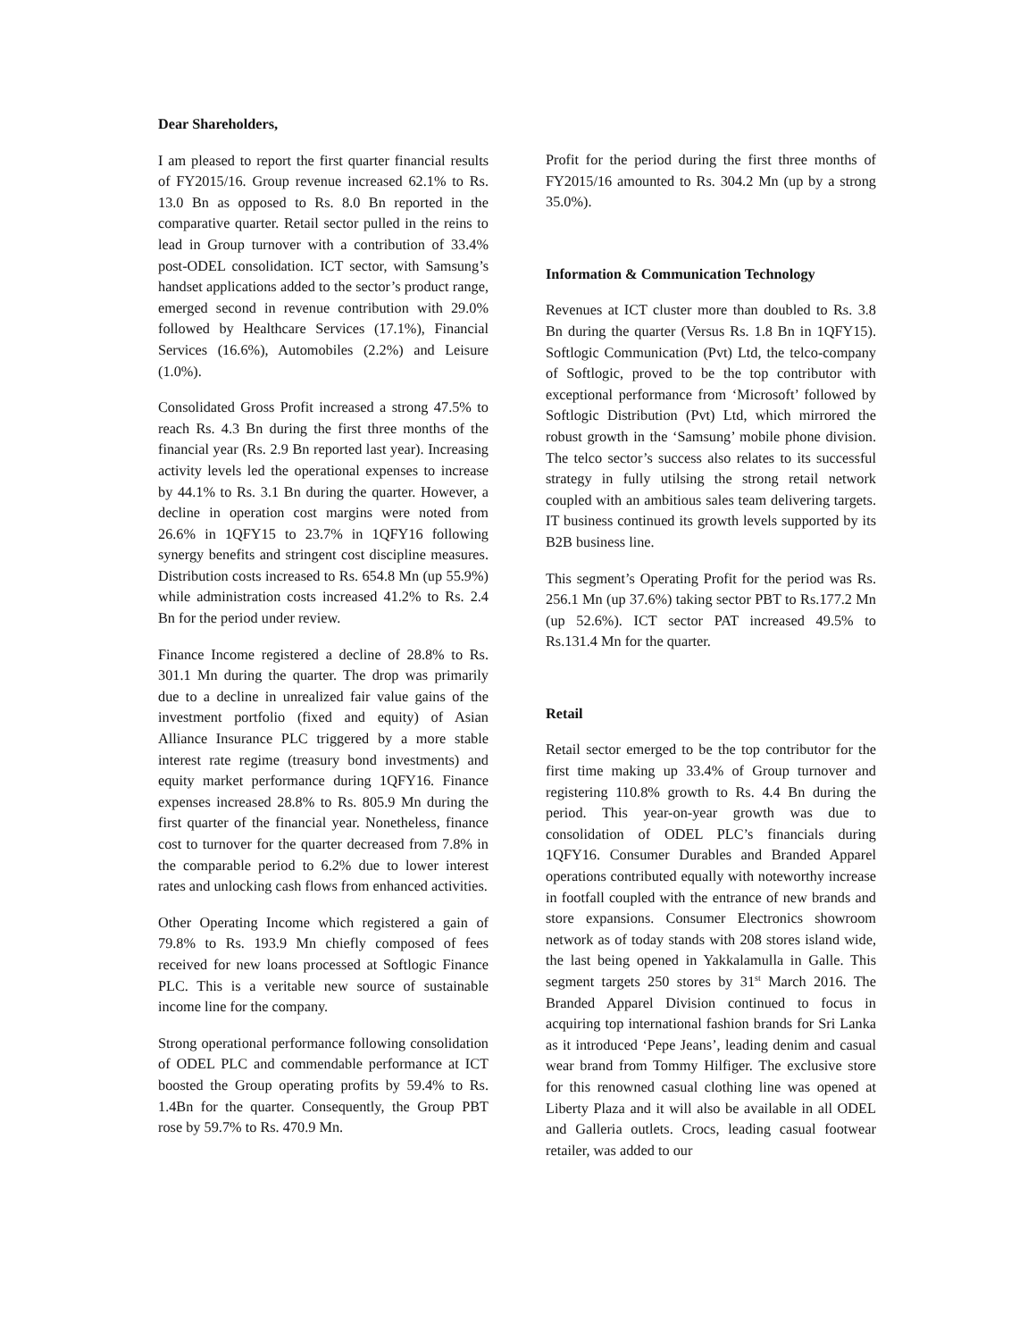Dear Shareholders,
I am pleased to report the first quarter financial results of FY2015/16. Group revenue increased 62.1% to Rs. 13.0 Bn as opposed to Rs. 8.0 Bn reported in the comparative quarter. Retail sector pulled in the reins to lead in Group turnover with a contribution of 33.4% post-ODEL consolidation. ICT sector, with Samsung’s handset applications added to the sector’s product range, emerged second in revenue contribution with 29.0% followed by Healthcare Services (17.1%), Financial Services (16.6%), Automobiles (2.2%) and Leisure (1.0%).
Consolidated Gross Profit increased a strong 47.5% to reach Rs. 4.3 Bn during the first three months of the financial year (Rs. 2.9 Bn reported last year). Increasing activity levels led the operational expenses to increase by 44.1% to Rs. 3.1 Bn during the quarter. However, a decline in operation cost margins were noted from 26.6% in 1QFY15 to 23.7% in 1QFY16 following synergy benefits and stringent cost discipline measures. Distribution costs increased to Rs. 654.8 Mn (up 55.9%) while administration costs increased 41.2% to Rs. 2.4 Bn for the period under review.
Finance Income registered a decline of 28.8% to Rs. 301.1 Mn during the quarter. The drop was primarily due to a decline in unrealized fair value gains of the investment portfolio (fixed and equity) of Asian Alliance Insurance PLC triggered by a more stable interest rate regime (treasury bond investments) and equity market performance during 1QFY16. Finance expenses increased 28.8% to Rs. 805.9 Mn during the first quarter of the financial year. Nonetheless, finance cost to turnover for the quarter decreased from 7.8% in the comparable period to 6.2% due to lower interest rates and unlocking cash flows from enhanced activities.
Other Operating Income which registered a gain of 79.8% to Rs. 193.9 Mn chiefly composed of fees received for new loans processed at Softlogic Finance PLC. This is a veritable new source of sustainable income line for the company.
Strong operational performance following consolidation of ODEL PLC and commendable performance at ICT boosted the Group operating profits by 59.4% to Rs. 1.4Bn for the quarter. Consequently, the Group PBT rose by 59.7% to Rs. 470.9 Mn.
Profit for the period during the first three months of FY2015/16 amounted to Rs. 304.2 Mn (up by a strong 35.0%).
Information & Communication Technology
Revenues at ICT cluster more than doubled to Rs. 3.8 Bn during the quarter (Versus Rs. 1.8 Bn in 1QFY15). Softlogic Communication (Pvt) Ltd, the telco-company of Softlogic, proved to be the top contributor with exceptional performance from ‘Microsoft’ followed by Softlogic Distribution (Pvt) Ltd, which mirrored the robust growth in the ‘Samsung’ mobile phone division. The telco sector’s success also relates to its successful strategy in fully utilsing the strong retail network coupled with an ambitious sales team delivering targets. IT business continued its growth levels supported by its B2B business line.
This segment’s Operating Profit for the period was Rs. 256.1 Mn (up 37.6%) taking sector PBT to Rs.177.2 Mn (up 52.6%). ICT sector PAT increased 49.5% to Rs.131.4 Mn for the quarter.
Retail
Retail sector emerged to be the top contributor for the first time making up 33.4% of Group turnover and registering 110.8% growth to Rs. 4.4 Bn during the period. This year-on-year growth was due to consolidation of ODEL PLC’s financials during 1QFY16. Consumer Durables and Branded Apparel operations contributed equally with noteworthy increase in footfall coupled with the entrance of new brands and store expansions. Consumer Electronics showroom network as of today stands with 208 stores island wide, the last being opened in Yakkalamulla in Galle. This segment targets 250 stores by 31<sup>st</sup> March 2016. The Branded Apparel Division continued to focus in acquiring top international fashion brands for Sri Lanka as it introduced ‘Pepe Jeans’, leading denim and casual wear brand from Tommy Hilfiger. The exclusive store for this renowned casual clothing line was opened at Liberty Plaza and it will also be available in all ODEL and Galleria outlets. Crocs, leading casual footwear retailer, was added to our